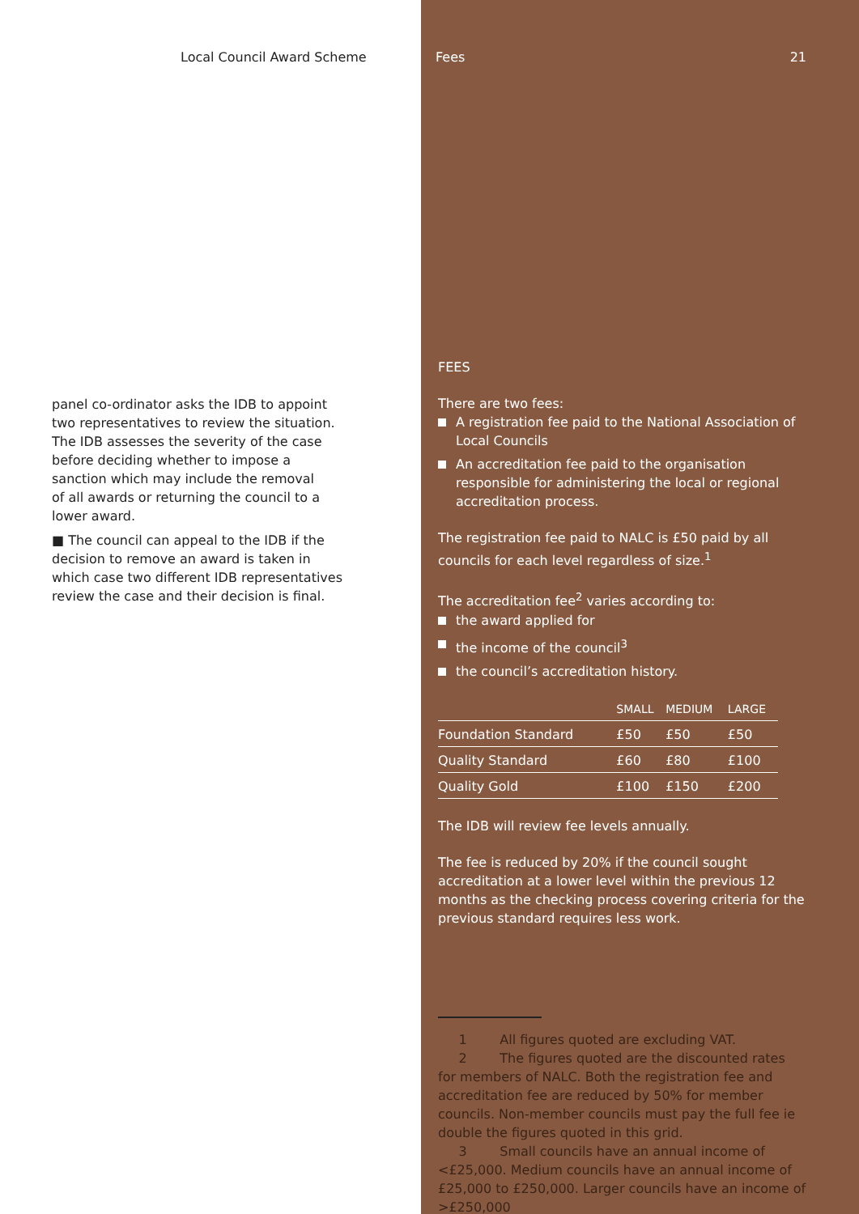Local Council Award Scheme
panel co-ordinator asks the IDB to appoint two representatives to review the situation. The IDB assesses the severity of the case before deciding whether to impose a sanction which may include the removal
of all awards or returning the council to a lower award.
■ The council can appeal to the IDB if the decision to remove an award is taken in which case two different IDB representatives review the case and their decision is final.
Fees 21
FEES
There are two fees:
A registration fee paid to the National Association of Local Councils
An accreditation fee paid to the organisation responsible for administering the local or regional accreditation process.
The registration fee paid to NALC is £50 paid by all councils for each level regardless of size.<sup>1</sup>
The accreditation fee<sup>2</sup> varies according to:
the award applied for
the income of the council<sup>3</sup>
the council’s accreditation history.
| | SMALL | MEDIUM | LARGE |
| --- | --- | --- | --- |
| Foundation Standard | £50 | £50 | £50 |
| Quality Standard | £60 | £80 | £100 |
| Quality Gold | £100 | £150 | £200 |
The IDB will review fee levels annually.
The fee is reduced by 20% if the council sought accreditation at a lower level within the previous 12 months as the checking process covering criteria for the previous standard requires less work.
1 All figures quoted are excluding VAT.
2 The figures quoted are the discounted rates for members of NALC. Both the registration fee and accreditation fee are reduced by 50% for member councils. Non-member councils must pay the full fee ie double the figures quoted in this grid.
3 Small councils have an annual income of <£25,000. Medium councils have an annual income of £25,000 to £250,000. Larger councils have an income of >£250,000